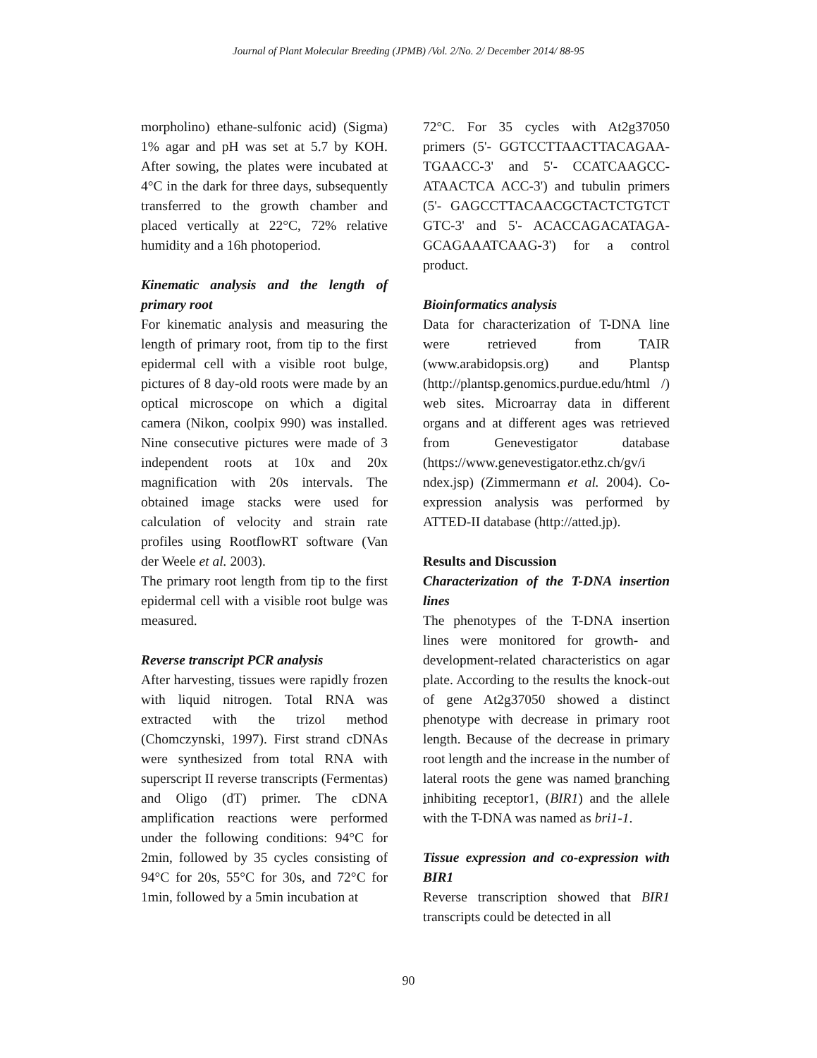Journal of Plant Molecular Breeding (JPMB) /Vol. 2/No. 2/ December 2014/ 88-95
morpholino) ethane-sulfonic acid) (Sigma) 1% agar and pH was set at 5.7 by KOH. After sowing, the plates were incubated at 4°C in the dark for three days, subsequently transferred to the growth chamber and placed vertically at 22°C, 72% relative humidity and a 16h photoperiod.
Kinematic analysis and the length of primary root
For kinematic analysis and measuring the length of primary root, from tip to the first epidermal cell with a visible root bulge, pictures of 8 day-old roots were made by an optical microscope on which a digital camera (Nikon, coolpix 990) was installed. Nine consecutive pictures were made of 3 independent roots at 10x and 20x magnification with 20s intervals. The obtained image stacks were used for calculation of velocity and strain rate profiles using RootflowRT software (Van der Weele et al. 2003).
The primary root length from tip to the first epidermal cell with a visible root bulge was measured.
Reverse transcript PCR analysis
After harvesting, tissues were rapidly frozen with liquid nitrogen. Total RNA was extracted with the trizol method (Chomczynski, 1997). First strand cDNAs were synthesized from total RNA with superscript II reverse transcripts (Fermentas) and Oligo (dT) primer. The cDNA amplification reactions were performed under the following conditions: 94°C for 2min, followed by 35 cycles consisting of 94°C for 20s, 55°C for 30s, and 72°C for 1min, followed by a 5min incubation at
72°C. For 35 cycles with At2g37050 primers (5'- GGTCCTTAACTTACAGAA-TGAACC-3' and 5'- CCATCAAGCC-ATAACTCA ACC-3') and tubulin primers (5'- GAGCCTTACAACGCTACTCTGTCT GTC-3' and 5'- ACACCAGACATAGA-GCAGAAATCAAG-3') for a control product.
Bioinformatics analysis
Data for characterization of T-DNA line were retrieved from TAIR (www.arabidopsis.org) and Plantsp (http://plantsp.genomics.purdue.edu/html /) web sites. Microarray data in different organs and at different ages was retrieved from Genevestigator database (https://www.genevestigator.ethz.ch/gv/i ndex.jsp) (Zimmermann et al. 2004). Co-expression analysis was performed by ATTED-II database (http://atted.jp).
Results and Discussion
Characterization of the T-DNA insertion lines
The phenotypes of the T-DNA insertion lines were monitored for growth- and development-related characteristics on agar plate. According to the results the knock-out of gene At2g37050 showed a distinct phenotype with decrease in primary root length. Because of the decrease in primary root length and the increase in the number of lateral roots the gene was named branching inhibiting receptor1, (BIR1) and the allele with the T-DNA was named as bri1-1.
Tissue expression and co-expression with BIR1
Reverse transcription showed that BIR1 transcripts could be detected in all
90